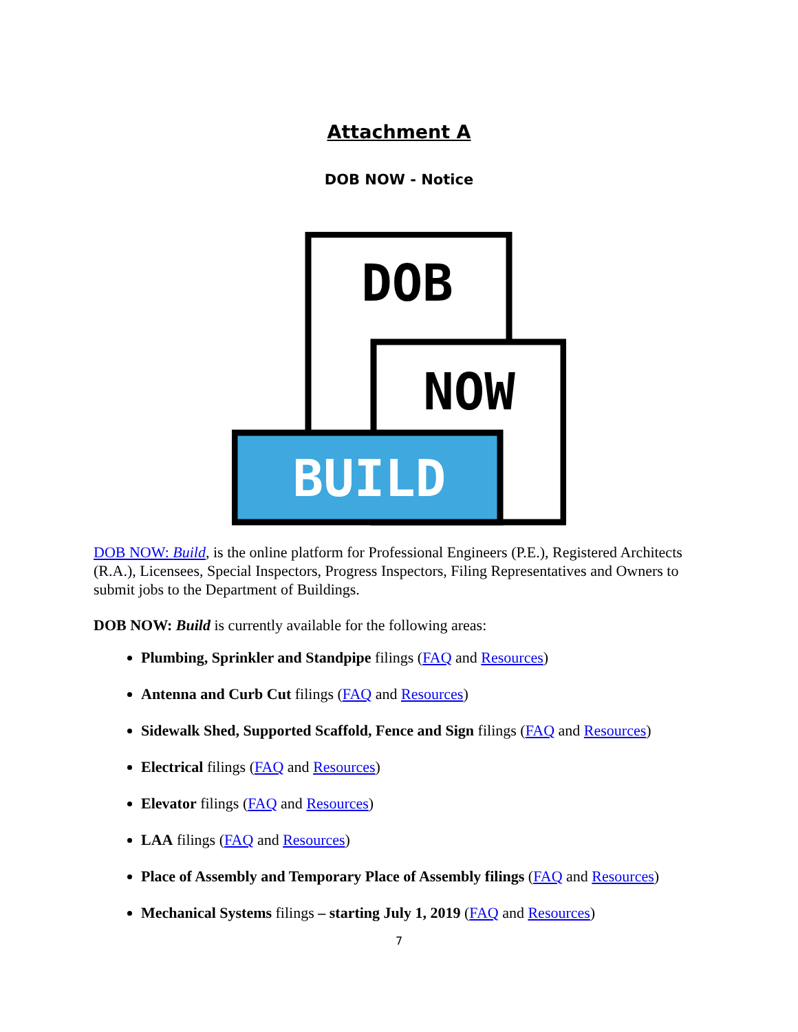Attachment A
DOB NOW - Notice
DOB
NOW
BUILD
DOB NOW: Build, is the online platform for Professional Engineers (P.E.), Registered Architects (R.A.), Licensees, Special Inspectors, Progress Inspectors, Filing Representatives and Owners to submit jobs to the Department of Buildings.
DOB NOW: Build is currently available for the following areas:
Plumbing, Sprinkler and Standpipe filings (FAQ and Resources)
Antenna and Curb Cut filings (FAQ and Resources)
Sidewalk Shed, Supported Scaffold, Fence and Sign filings (FAQ and Resources)
Electrical filings (FAQ and Resources)
Elevator filings (FAQ and Resources)
LAA filings (FAQ and Resources)
Place of Assembly and Temporary Place of Assembly filings (FAQ and Resources)
Mechanical Systems filings – starting July 1, 2019 (FAQ and Resources)
7